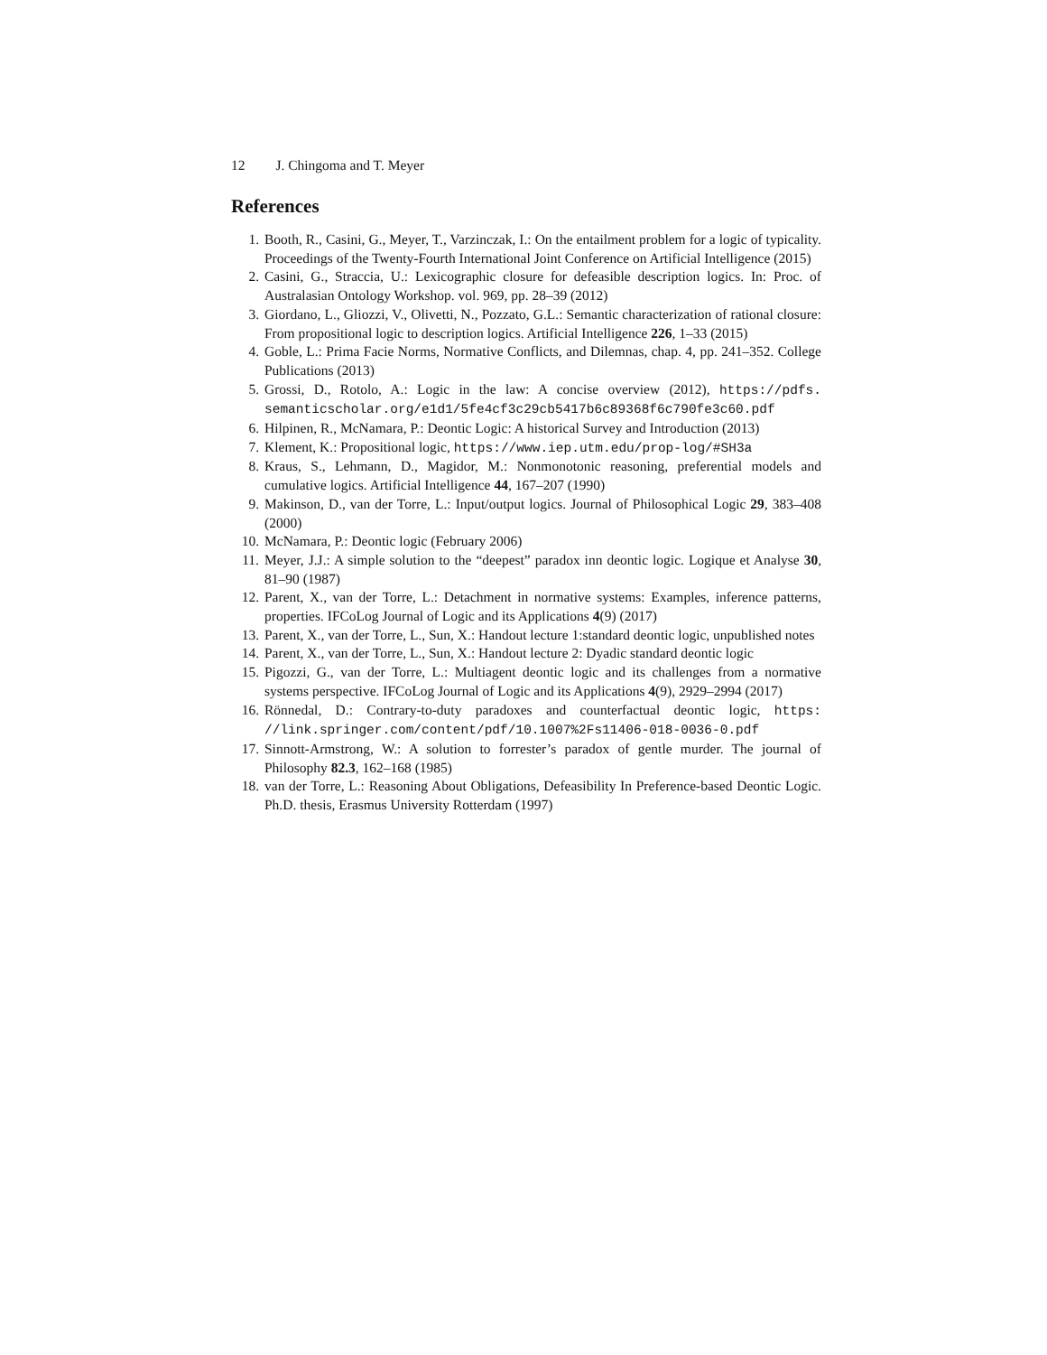12 J. Chingoma and T. Meyer
References
1. Booth, R., Casini, G., Meyer, T., Varzinczak, I.: On the entailment problem for a logic of typicality. Proceedings of the Twenty-Fourth International Joint Conference on Artificial Intelligence (2015)
2. Casini, G., Straccia, U.: Lexicographic closure for defeasible description logics. In: Proc. of Australasian Ontology Workshop. vol. 969, pp. 28–39 (2012)
3. Giordano, L., Gliozzi, V., Olivetti, N., Pozzato, G.L.: Semantic characterization of rational closure: From propositional logic to description logics. Artificial Intelligence 226, 1–33 (2015)
4. Goble, L.: Prima Facie Norms, Normative Conflicts, and Dilemnas, chap. 4, pp. 241–352. College Publications (2013)
5. Grossi, D., Rotolo, A.: Logic in the law: A concise overview (2012), https://pdfs. semanticscholar.org/e1d1/5fe4cf3c29cb5417b6c89368f6c790fe3c60.pdf
6. Hilpinen, R., McNamara, P.: Deontic Logic: A historical Survey and Introduction (2013)
7. Klement, K.: Propositional logic, https://www.iep.utm.edu/prop-log/#SH3a
8. Kraus, S., Lehmann, D., Magidor, M.: Nonmonotonic reasoning, preferential models and cumulative logics. Artificial Intelligence 44, 167–207 (1990)
9. Makinson, D., van der Torre, L.: Input/output logics. Journal of Philosophical Logic 29, 383–408 (2000)
10. McNamara, P.: Deontic logic (February 2006)
11. Meyer, J.J.: A simple solution to the “deepest” paradox inn deontic logic. Logique et Analyse 30, 81–90 (1987)
12. Parent, X., van der Torre, L.: Detachment in normative systems: Examples, inference patterns, properties. IFCoLog Journal of Logic and its Applications 4(9) (2017)
13. Parent, X., van der Torre, L., Sun, X.: Handout lecture 1:standard deontic logic, unpublished notes
14. Parent, X., van der Torre, L., Sun, X.: Handout lecture 2: Dyadic standard deontic logic
15. Pigozzi, G., van der Torre, L.: Multiagent deontic logic and its challenges from a normative systems perspective. IFCoLog Journal of Logic and its Applications 4(9), 2929–2994 (2017)
16. Rönnedal, D.: Contrary-to-duty paradoxes and counterfactual deontic logic, https: //link.springer.com/content/pdf/10.1007%2Fs11406-018-0036-0.pdf
17. Sinnott-Armstrong, W.: A solution to forrester’s paradox of gentle murder. The journal of Philosophy 82.3, 162–168 (1985)
18. van der Torre, L.: Reasoning About Obligations, Defeasibility In Preference-based Deontic Logic. Ph.D. thesis, Erasmus University Rotterdam (1997)